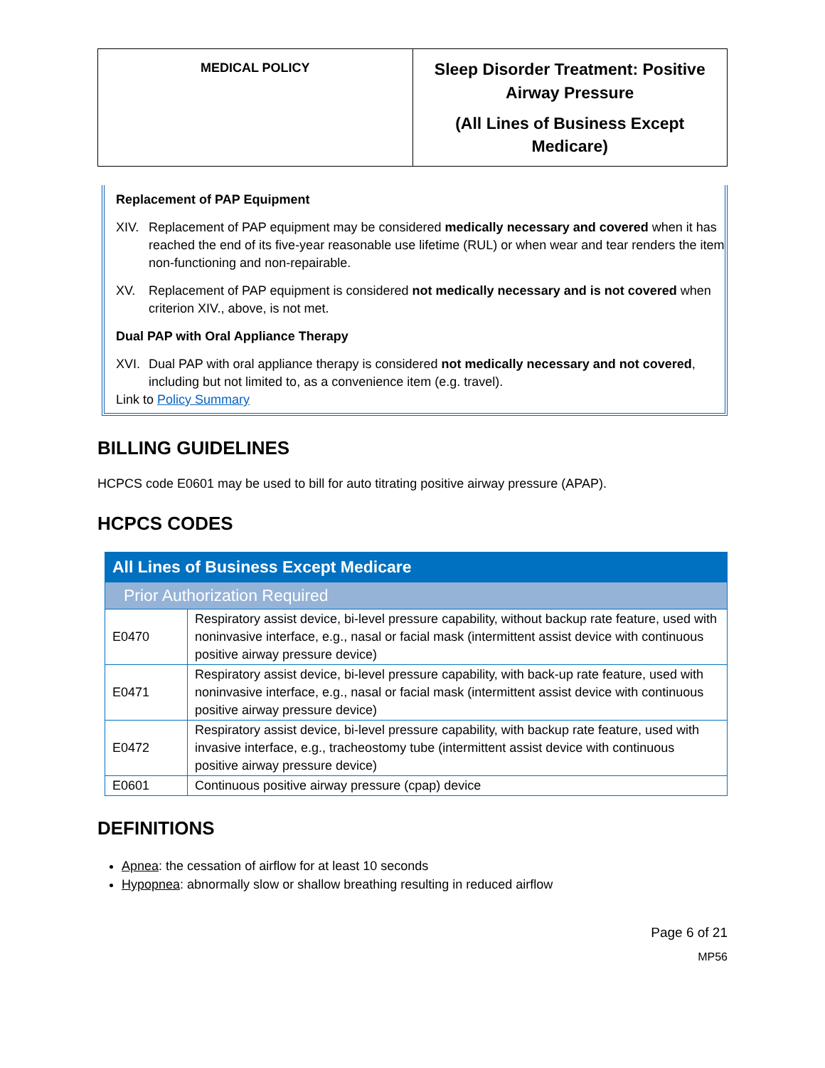| MEDICAL POLICY | Sleep Disorder Treatment: Positive Airway Pressure (All Lines of Business Except Medicare) |
Replacement of PAP Equipment
XIV. Replacement of PAP equipment may be considered medically necessary and covered when it has reached the end of its five-year reasonable use lifetime (RUL) or when wear and tear renders the item non-functioning and non-repairable.
XV. Replacement of PAP equipment is considered not medically necessary and is not covered when criterion XIV., above, is not met.
Dual PAP with Oral Appliance Therapy
XVI. Dual PAP with oral appliance therapy is considered not medically necessary and not covered, including but not limited to, as a convenience item (e.g. travel).
Link to Policy Summary
BILLING GUIDELINES
HCPCS code E0601 may be used to bill for auto titrating positive airway pressure (APAP).
HCPCS CODES
| All Lines of Business Except Medicare | |
| Prior Authorization Required | |
| E0470 | Respiratory assist device, bi-level pressure capability, without backup rate feature, used with noninvasive interface, e.g., nasal or facial mask (intermittent assist device with continuous positive airway pressure device) |
| E0471 | Respiratory assist device, bi-level pressure capability, with back-up rate feature, used with noninvasive interface, e.g., nasal or facial mask (intermittent assist device with continuous positive airway pressure device) |
| E0472 | Respiratory assist device, bi-level pressure capability, with backup rate feature, used with invasive interface, e.g., tracheostomy tube (intermittent assist device with continuous positive airway pressure device) |
| E0601 | Continuous positive airway pressure (cpap) device |
DEFINITIONS
Apnea: the cessation of airflow for at least 10 seconds
Hypopnea: abnormally slow or shallow breathing resulting in reduced airflow
Page 6 of 21
MP56